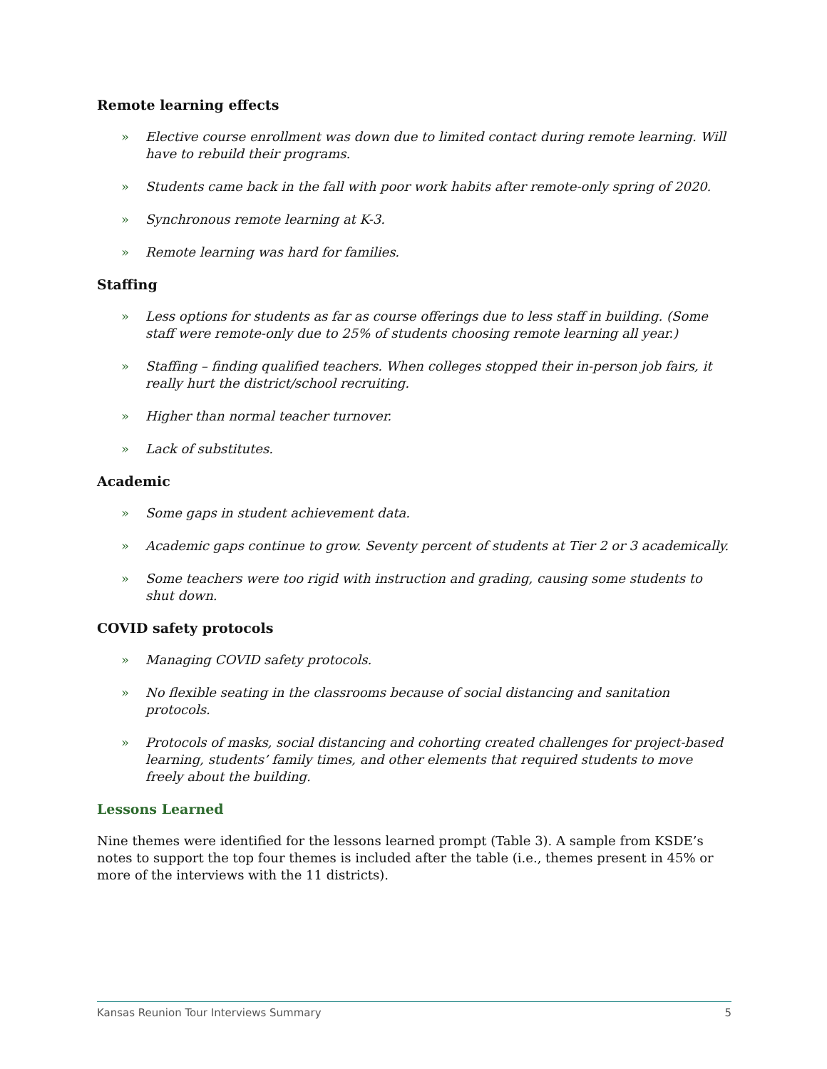Remote learning effects
» Elective course enrollment was down due to limited contact during remote learning. Will have to rebuild their programs.
» Students came back in the fall with poor work habits after remote-only spring of 2020.
» Synchronous remote learning at K-3.
» Remote learning was hard for families.
Staffing
» Less options for students as far as course offerings due to less staff in building. (Some staff were remote-only due to 25% of students choosing remote learning all year.)
» Staffing – finding qualified teachers. When colleges stopped their in-person job fairs, it really hurt the district/school recruiting.
» Higher than normal teacher turnover.
» Lack of substitutes.
Academic
» Some gaps in student achievement data.
» Academic gaps continue to grow. Seventy percent of students at Tier 2 or 3 academically.
» Some teachers were too rigid with instruction and grading, causing some students to shut down.
COVID safety protocols
» Managing COVID safety protocols.
» No flexible seating in the classrooms because of social distancing and sanitation protocols.
» Protocols of masks, social distancing and cohorting created challenges for project-based learning, students’ family times, and other elements that required students to move freely about the building.
Lessons Learned
Nine themes were identified for the lessons learned prompt (Table 3). A sample from KSDE’s notes to support the top four themes is included after the table (i.e., themes present in 45% or more of the interviews with the 11 districts).
Kansas Reunion Tour Interviews Summary 5